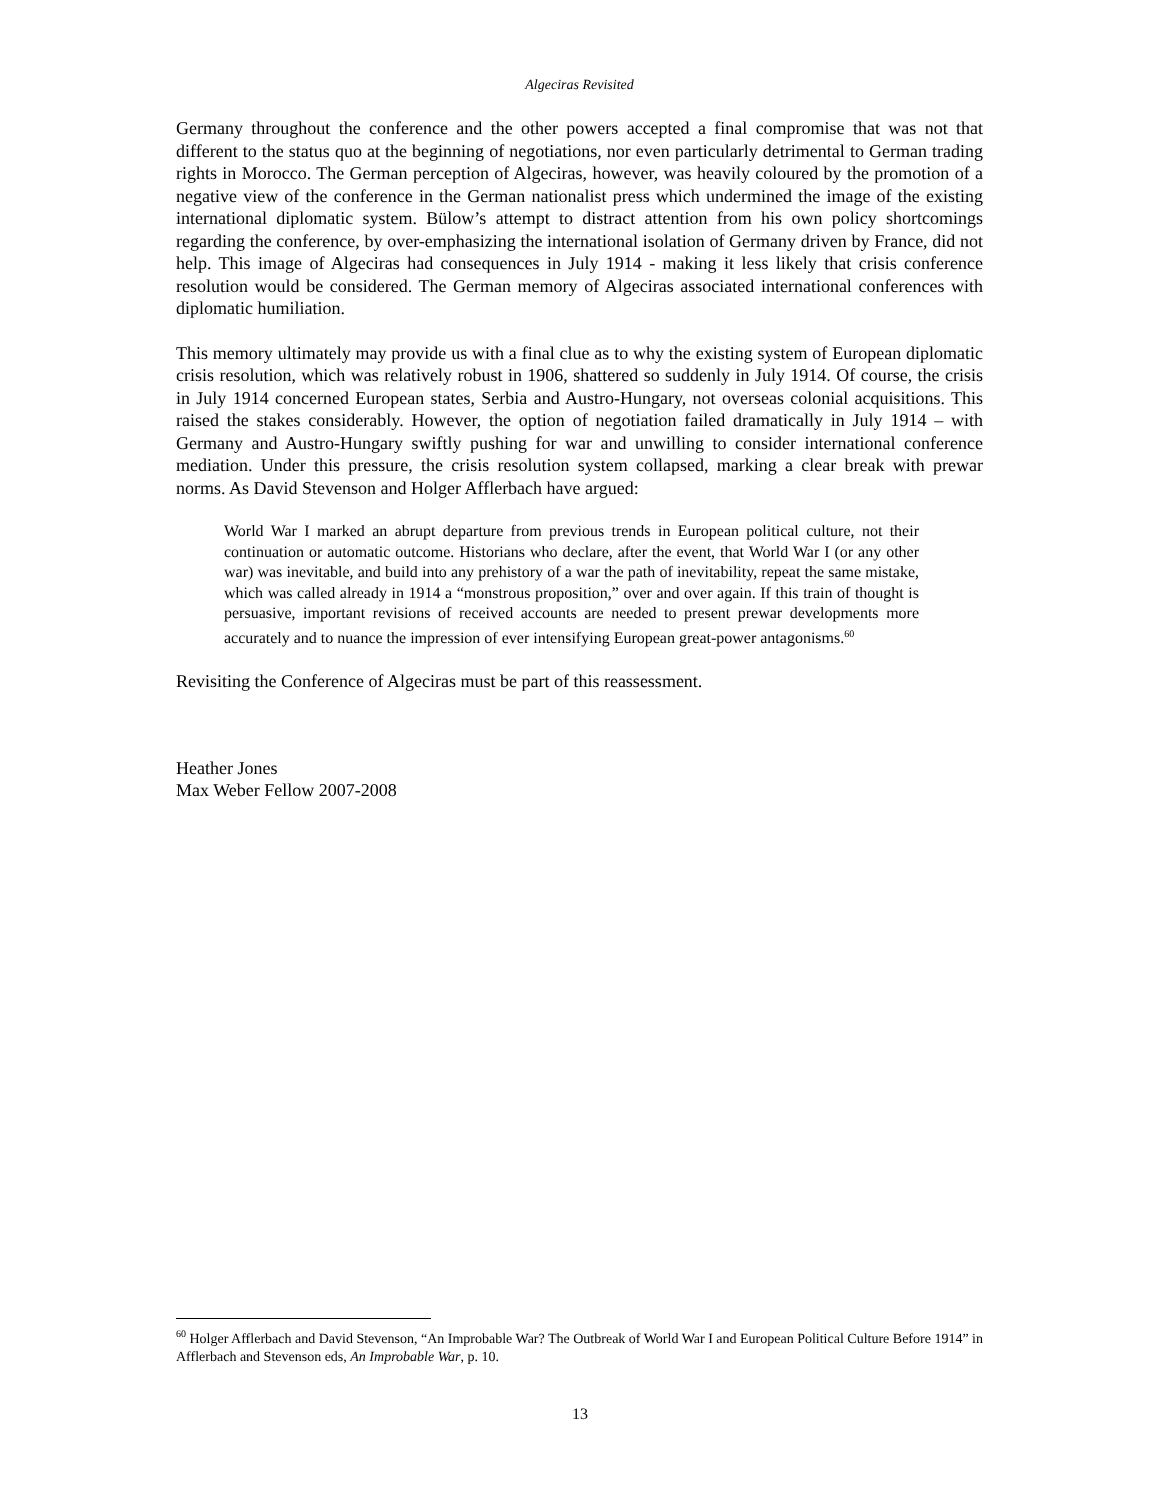Algeciras Revisited
Germany throughout the conference and the other powers accepted a final compromise that was not that different to the status quo at the beginning of negotiations, nor even particularly detrimental to German trading rights in Morocco. The German perception of Algeciras, however, was heavily coloured by the promotion of a negative view of the conference in the German nationalist press which undermined the image of the existing international diplomatic system. Bülow’s attempt to distract attention from his own policy shortcomings regarding the conference, by over-emphasizing the international isolation of Germany driven by France, did not help. This image of Algeciras had consequences in July 1914 - making it less likely that crisis conference resolution would be considered. The German memory of Algeciras associated international conferences with diplomatic humiliation.
This memory ultimately may provide us with a final clue as to why the existing system of European diplomatic crisis resolution, which was relatively robust in 1906, shattered so suddenly in July 1914. Of course, the crisis in July 1914 concerned European states, Serbia and Austro-Hungary, not overseas colonial acquisitions. This raised the stakes considerably. However, the option of negotiation failed dramatically in July 1914 – with Germany and Austro-Hungary swiftly pushing for war and unwilling to consider international conference mediation. Under this pressure, the crisis resolution system collapsed, marking a clear break with prewar norms. As David Stevenson and Holger Afflerbach have argued:
World War I marked an abrupt departure from previous trends in European political culture, not their continuation or automatic outcome. Historians who declare, after the event, that World War I (or any other war) was inevitable, and build into any prehistory of a war the path of inevitability, repeat the same mistake, which was called already in 1914 a “monstrous proposition,” over and over again. If this train of thought is persuasive, important revisions of received accounts are needed to present prewar developments more accurately and to nuance the impression of ever intensifying European great-power antagonisms.<sup>60</sup>
Revisiting the Conference of Algeciras must be part of this reassessment.
Heather Jones
Max Weber Fellow 2007-2008
<sup>60</sup> Holger Afflerbach and David Stevenson, “An Improbable War? The Outbreak of World War I and European Political Culture Before 1914” in Afflerbach and Stevenson eds, An Improbable War, p. 10.
13